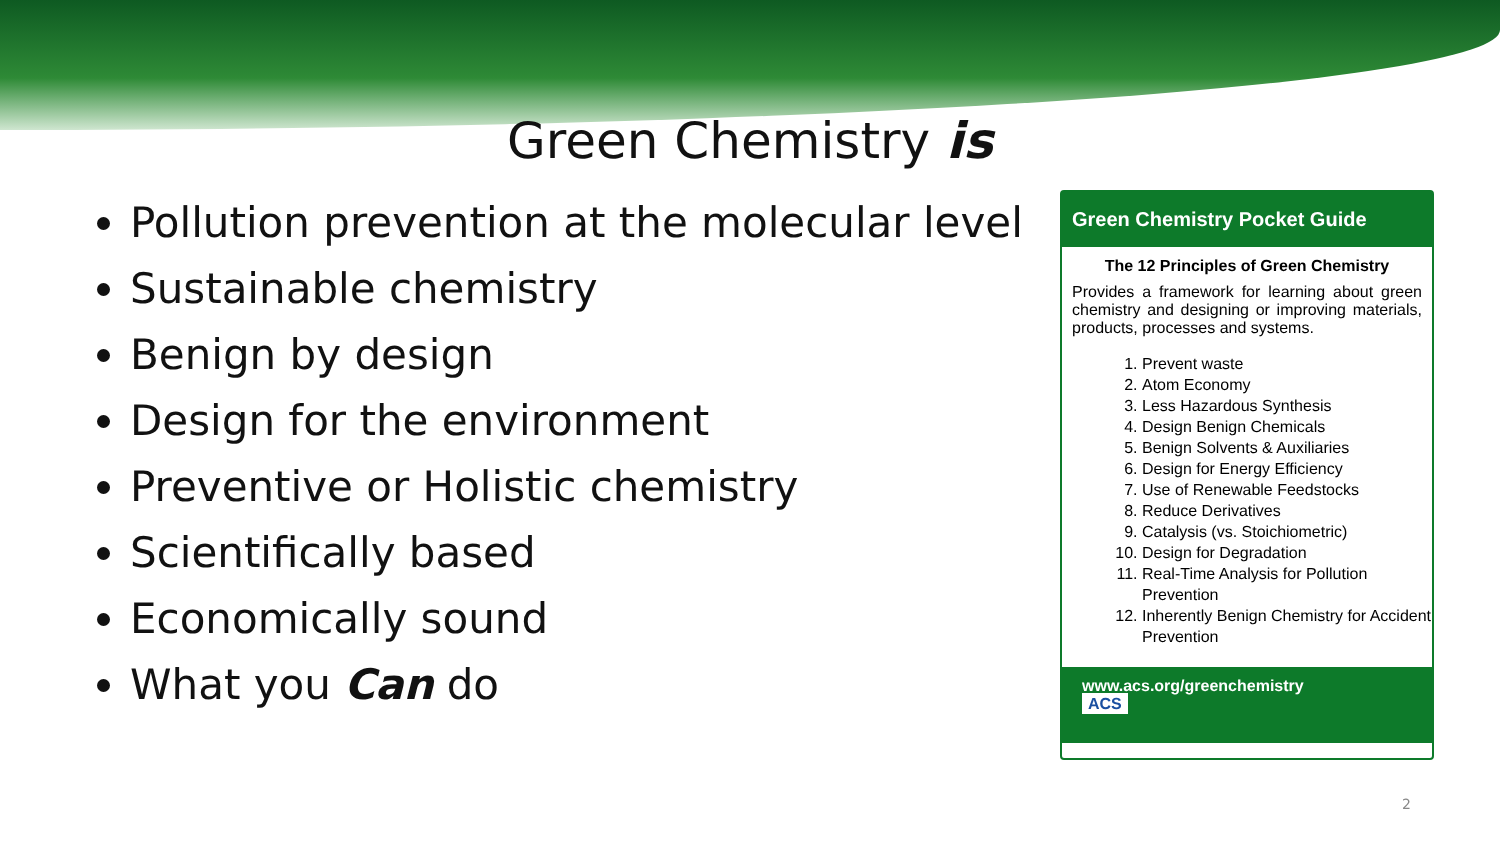Green Chemistry is
Pollution prevention at the molecular level
Sustainable chemistry
Benign by design
Design for the environment
Preventive or Holistic chemistry
Scientifically based
Economically sound
What you Can do
Green Chemistry Pocket Guide
The 12 Principles of Green Chemistry
Provides a framework for learning about green chemistry and designing or improving materials, products, processes and systems.
1. Prevent waste
2. Atom Economy
3. Less Hazardous Synthesis
4. Design Benign Chemicals
5. Benign Solvents & Auxiliaries
6. Design for Energy Efficiency
7. Use of Renewable Feedstocks
8. Reduce Derivatives
9. Catalysis (vs. Stoichiometric)
10. Design for Degradation
11. Real-Time Analysis for Pollution Prevention
12. Inherently Benign Chemistry for Accident Prevention
www.acs.org/greenchemistry
ACS
2